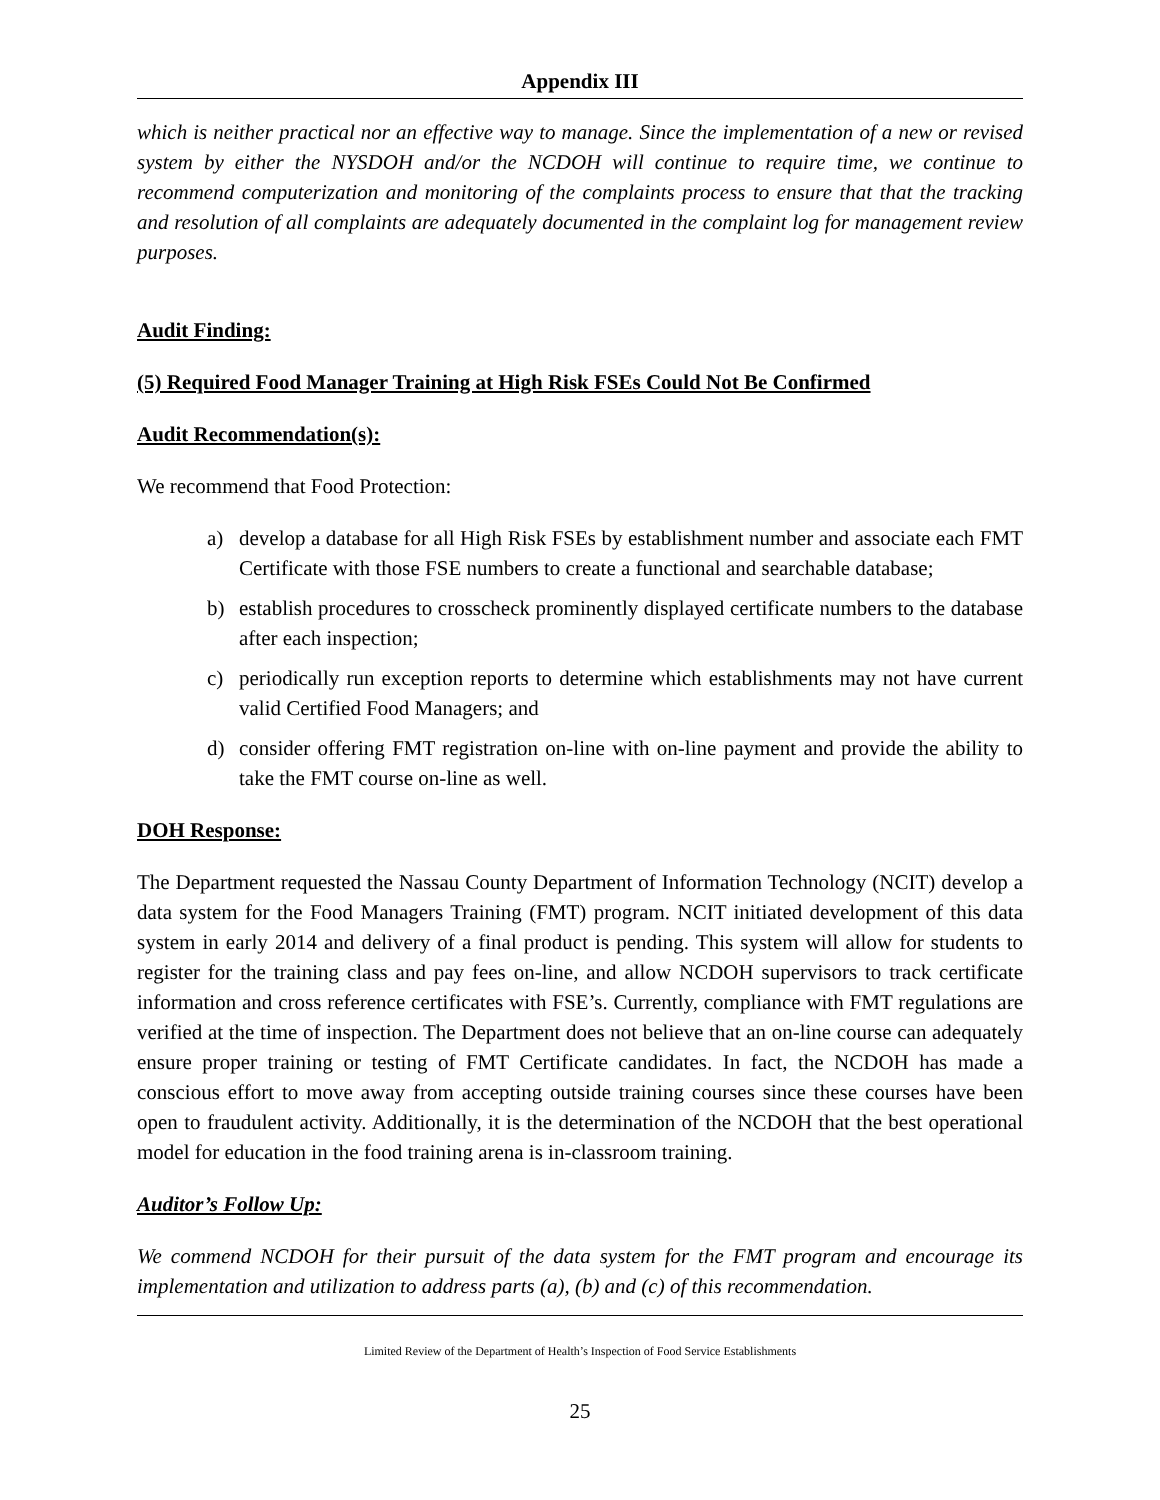Appendix III
which is neither practical nor an effective way to manage. Since the implementation of a new or revised system by either the NYSDOH and/or the NCDOH will continue to require time, we continue to recommend computerization and monitoring of the complaints process to ensure that that the tracking and resolution of all complaints are adequately documented in the complaint log for management review purposes.
Audit Finding:
(5) Required Food Manager Training at High Risk FSEs Could Not Be Confirmed
Audit Recommendation(s):
We recommend that Food Protection:
a) develop a database for all High Risk FSEs by establishment number and associate each FMT Certificate with those FSE numbers to create a functional and searchable database;
b) establish procedures to crosscheck prominently displayed certificate numbers to the database after each inspection;
c) periodically run exception reports to determine which establishments may not have current valid Certified Food Managers; and
d) consider offering FMT registration on-line with on-line payment and provide the ability to take the FMT course on-line as well.
DOH Response:
The Department requested the Nassau County Department of Information Technology (NCIT) develop a data system for the Food Managers Training (FMT) program. NCIT initiated development of this data system in early 2014 and delivery of a final product is pending. This system will allow for students to register for the training class and pay fees on-line, and allow NCDOH supervisors to track certificate information and cross reference certificates with FSE’s. Currently, compliance with FMT regulations are verified at the time of inspection. The Department does not believe that an on-line course can adequately ensure proper training or testing of FMT Certificate candidates. In fact, the NCDOH has made a conscious effort to move away from accepting outside training courses since these courses have been open to fraudulent activity. Additionally, it is the determination of the NCDOH that the best operational model for education in the food training arena is in-classroom training.
Auditor’s Follow Up:
We commend NCDOH for their pursuit of the data system for the FMT program and encourage its implementation and utilization to address parts (a), (b) and (c) of this recommendation.
Limited Review of the Department of Health’s Inspection of Food Service Establishments
25